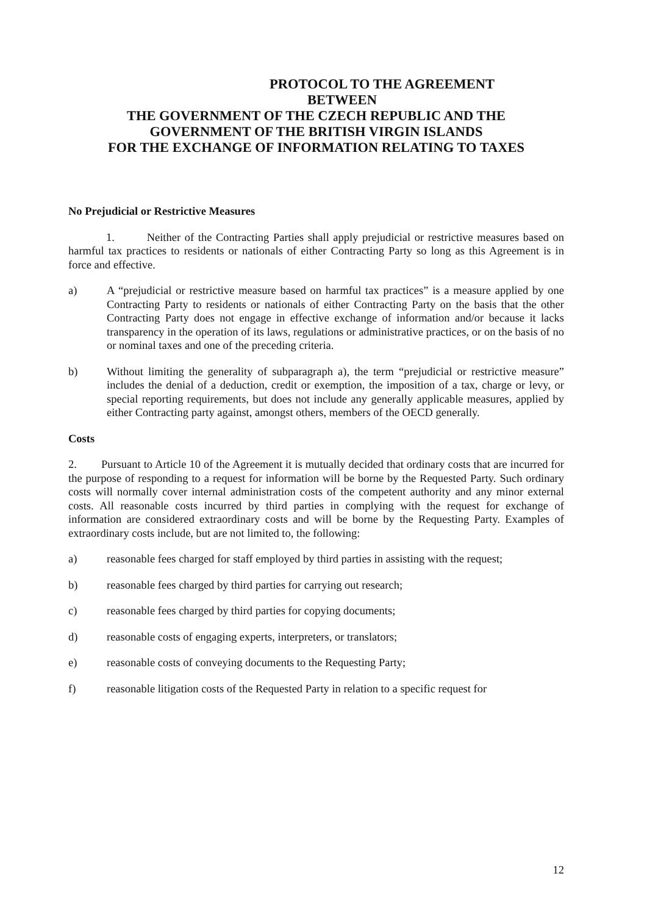PROTOCOL TO THE AGREEMENT
BETWEEN
THE GOVERNMENT OF THE CZECH REPUBLIC AND THE
GOVERNMENT OF THE BRITISH VIRGIN ISLANDS
FOR THE EXCHANGE OF INFORMATION RELATING TO TAXES
No Prejudicial or Restrictive Measures
1. Neither of the Contracting Parties shall apply prejudicial or restrictive measures based on harmful tax practices to residents or nationals of either Contracting Party so long as this Agreement is in force and effective.
a) A “prejudicial or restrictive measure based on harmful tax practices” is a measure applied by one Contracting Party to residents or nationals of either Contracting Party on the basis that the other Contracting Party does not engage in effective exchange of information and/or because it lacks transparency in the operation of its laws, regulations or administrative practices, or on the basis of no or nominal taxes and one of the preceding criteria.
b) Without limiting the generality of subparagraph a), the term “prejudicial or restrictive measure” includes the denial of a deduction, credit or exemption, the imposition of a tax, charge or levy, or special reporting requirements, but does not include any generally applicable measures, applied by either Contracting party against, amongst others, members of the OECD generally.
Costs
2. Pursuant to Article 10 of the Agreement it is mutually decided that ordinary costs that are incurred for the purpose of responding to a request for information will be borne by the Requested Party. Such ordinary costs will normally cover internal administration costs of the competent authority and any minor external costs. All reasonable costs incurred by third parties in complying with the request for exchange of information are considered extraordinary costs and will be borne by the Requesting Party. Examples of extraordinary costs include, but are not limited to, the following:
a) reasonable fees charged for staff employed by third parties in assisting with the request;
b) reasonable fees charged by third parties for carrying out research;
c) reasonable fees charged by third parties for copying documents;
d) reasonable costs of engaging experts, interpreters, or translators;
e) reasonable costs of conveying documents to the Requesting Party;
f) reasonable litigation costs of the Requested Party in relation to a specific request for
12